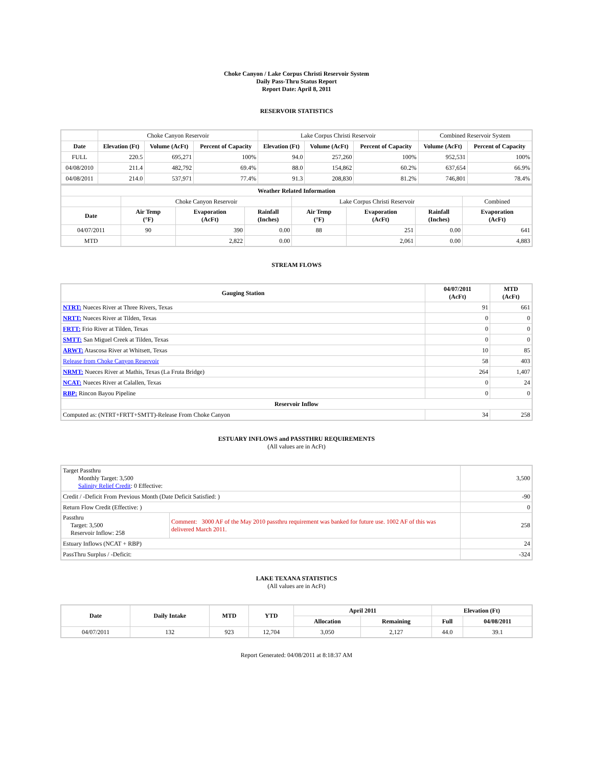Choke Canyon / Lake Corpus Christi Reservoir System
Daily Pass-Thru Status Report
Report Date: April 8, 2011
RESERVOIR STATISTICS
| | Choke Canyon Reservoir | | | Lake Corpus Christi Reservoir | | | Combined Reservoir System | |
| Date | Elevation (Ft) | Volume (AcFt) | Percent of Capacity | Elevation (Ft) | Volume (AcFt) | Percent of Capacity | Volume (AcFt) | Percent of Capacity |
| FULL | 220.5 | 695,271 | 100% | 94.0 | 257,260 | 100% | 952,531 | 100% |
| 04/08/2010 | 211.4 | 482,792 | 69.4% | 88.0 | 154,862 | 60.2% | 637,654 | 66.9% |
| 04/08/2011 | 214.0 | 537,971 | 77.4% | 91.3 | 208,830 | 81.2% | 746,801 | 78.4% |
| Weather Related Information | | | | | | | |
| --- | --- | --- | --- | --- | --- | --- | --- |
| | Choke Canyon Reservoir | | | Lake Corpus Christi Reservoir | | | Combined |
| Date | Air Temp (°F) | Evaporation (AcFt) | Rainfall (Inches) | Air Temp (°F) | Evaporation (AcFt) | Rainfall (Inches) | Evaporation (AcFt) |
| 04/07/2011 | 90 | 390 | 0.00 | 88 | 251 | 0.00 | 641 |
| MTD | | 2,822 | 0.00 | | 2,061 | 0.00 | 4,883 |
STREAM FLOWS
| Gauging Station | 04/07/2011 (AcFt) | MTD (AcFt) |
| --- | --- | --- |
| NTRT: Nueces River at Three Rivers, Texas | 91 | 661 |
| NRTT: Nueces River at Tilden, Texas | 0 | 0 |
| FRTT: Frio River at Tilden, Texas | 0 | 0 |
| SMTT: San Miguel Creek at Tilden, Texas | 0 | 0 |
| ARWT: Atascosa River at Whitsett, Texas | 10 | 85 |
| Release from Choke Canyon Reservoir | 58 | 403 |
| NRMT: Nueces River at Mathis, Texas (La Fruta Bridge) | 264 | 1,407 |
| NCAT: Nueces River at Calallen, Texas | 0 | 24 |
| RBP: Rincon Bayou Pipeline | 0 | 0 |
| Reservoir Inflow | | |
| Computed as: (NTRT+FRTT+SMTT)-Release From Choke Canyon | 34 | 258 |
ESTUARY INFLOWS and PASSTHRU REQUIREMENTS
(All values are in AcFt)
| Target Passthru Monthly Target: 3,500 Salinity Relief Credit : 0 Effective: | | 3,500 |
| Credit / -Deficit From Previous Month (Date Deficit Satisfied: ) | | -90 |
| Return Flow Credit (Effective: ) | | 0 |
| Passthru Target: 3,500 Reservoir Inflow: 258 | Comment: 3000 AF of the May 2010 passthru requirement was banked for future use. 1002 AF of this was delivered March 2011. | 258 |
| Estuary Inflows (NCAT + RBP) | | 24 |
| PassThru Surplus / -Deficit: | | -324 |
LAKE TEXANA STATISTICS
(All values are in AcFt)
| Date | Daily Intake | MTD | YTD | April 2011 | | Elevation (Ft) | |
| --- | --- | --- | --- | --- | --- | --- | --- |
| | | | | Allocation | Remaining | Full | 04/08/2011 |
| 04/07/2011 | 132 | 923 | 12,704 | 3,050 | 2,127 | 44.0 | 39.1 |
Report Generated: 04/08/2011 at 8:18:37 AM